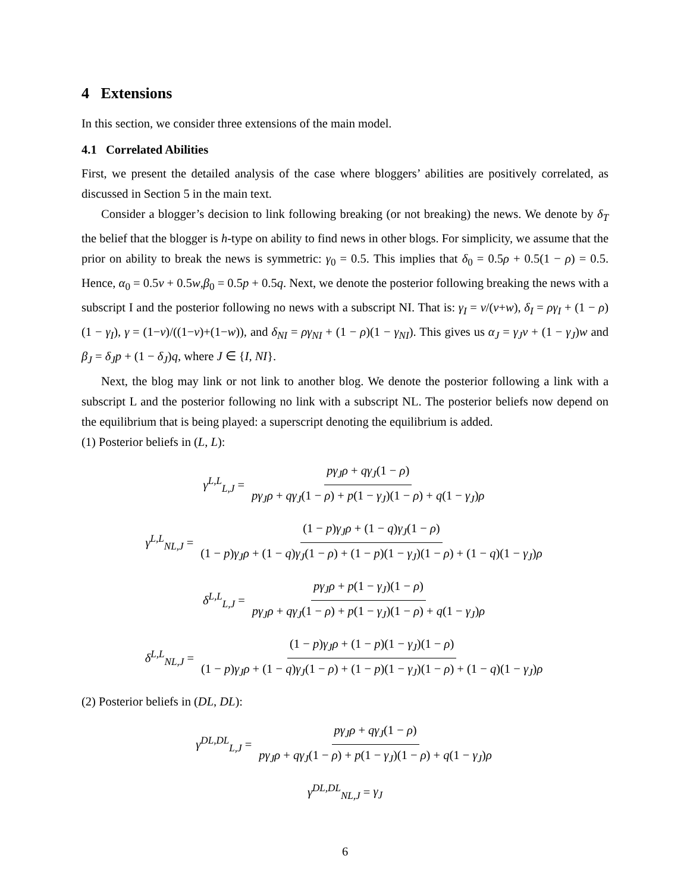4 Extensions
In this section, we consider three extensions of the main model.
4.1 Correlated Abilities
First, we present the detailed analysis of the case where bloggers’ abilities are positively correlated, as discussed in Section 5 in the main text.
Consider a blogger’s decision to link following breaking (or not breaking) the news. We denote by δ<sub>T</sub> the belief that the blogger is h-type on ability to find news in other blogs. For simplicity, we assume that the prior on ability to break the news is symmetric: γ<sub>0</sub> = 0.5. This implies that δ<sub>0</sub> = 0.5ρ + 0.5(1 − ρ) = 0.5. Hence, α<sub>0</sub> = 0.5v + 0.5w,β<sub>0</sub> = 0.5p + 0.5q. Next, we denote the posterior following breaking the news with a subscript I and the posterior following no news with a subscript NI. That is: γ<sub>I</sub> = v/(v+w), δ<sub>I</sub> = ργ<sub>I</sub> + (1 − ρ)(1 − γ<sub>I</sub>), γ = (1−v)/((1−v)+(1−w)), and δ<sub>NI</sub> = ργ<sub>NI</sub> + (1 − ρ)(1 − γ<sub>NI</sub>). This gives us α<sub>J</sub> = γ<sub>J</sub>v + (1 − γ<sub>J</sub>)w and β<sub>J</sub> = δ<sub>J</sub>p + (1 − δ<sub>J</sub>)q, where J ∈ {I, NI}.
Next, the blog may link or not link to another blog. We denote the posterior following a link with a subscript L and the posterior following no link with a subscript NL. The posterior beliefs now depend on the equilibrium that is being played: a superscript denoting the equilibrium is added.
(1) Posterior beliefs in (L, L):
γ<sup>L,L</sup><sub>L,J</sub> = pγ<sub>J</sub>ρ + qγ<sub>J</sub>(1 − ρ) pγ<sub>J</sub>ρ + qγ<sub>J</sub>(1 − ρ) + p(1 − γ<sub>J</sub>)(1 − ρ) + q(1 − γ<sub>J</sub>)ρ
γ<sup>L,L</sup><sub>NL,J</sub> = (1 − p)γ<sub>J</sub>ρ + (1 − q)γ<sub>J</sub>(1 − ρ) (1 − p)γ<sub>J</sub>ρ + (1 − q)γ<sub>J</sub>(1 − ρ) + (1 − p)(1 − γ<sub>J</sub>)(1 − ρ) + (1 − q)(1 − γ<sub>J</sub>)ρ
δ<sup>L,L</sup><sub>L,J</sub> = pγ<sub>J</sub>ρ + p(1 − γ<sub>J</sub>)(1 − ρ) pγ<sub>J</sub>ρ + qγ<sub>J</sub>(1 − ρ) + p(1 − γ<sub>J</sub>)(1 − ρ) + q(1 − γ<sub>J</sub>)ρ
δ<sup>L,L</sup><sub>NL,J</sub> = (1 − p)γ<sub>J</sub>ρ + (1 − p)(1 − γ<sub>J</sub>)(1 − ρ) (1 − p)γ<sub>J</sub>ρ + (1 − q)γ<sub>J</sub>(1 − ρ) + (1 − p)(1 − γ<sub>J</sub>)(1 − ρ) + (1 − q)(1 − γ<sub>J</sub>)ρ
(2) Posterior beliefs in (DL, DL):
γ<sup>DL,DL</sup><sub>L,J</sub> = pγ<sub>J</sub>ρ + qγ<sub>J</sub>(1 − ρ) pγ<sub>J</sub>ρ + qγ<sub>J</sub>(1 − ρ) + p(1 − γ<sub>J</sub>)(1 − ρ) + q(1 − γ<sub>J</sub>)ρ
γ<sup>DL,DL</sup><sub>NL,J</sub> = γ<sub>J</sub>
6